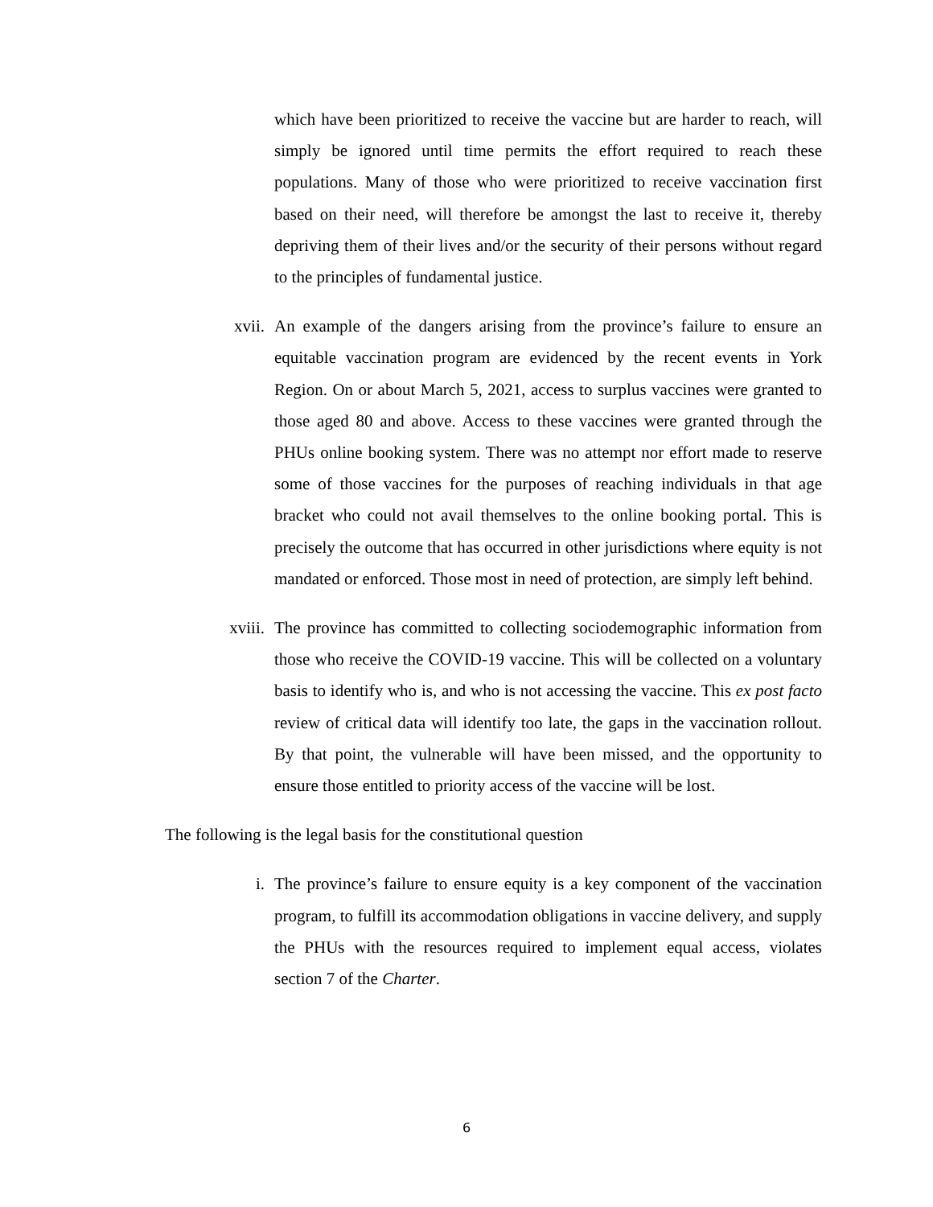which have been prioritized to receive the vaccine but are harder to reach, will simply be ignored until time permits the effort required to reach these populations. Many of those who were prioritized to receive vaccination first based on their need, will therefore be amongst the last to receive it, thereby depriving them of their lives and/or the security of their persons without regard to the principles of fundamental justice.
xvii. An example of the dangers arising from the province’s failure to ensure an equitable vaccination program are evidenced by the recent events in York Region. On or about March 5, 2021, access to surplus vaccines were granted to those aged 80 and above. Access to these vaccines were granted through the PHUs online booking system. There was no attempt nor effort made to reserve some of those vaccines for the purposes of reaching individuals in that age bracket who could not avail themselves to the online booking portal. This is precisely the outcome that has occurred in other jurisdictions where equity is not mandated or enforced. Those most in need of protection, are simply left behind.
xviii.
The province has committed to collecting sociodemographic information from those who receive the COVID-19 vaccine. This will be collected on a voluntary basis to identify who is, and who is not accessing the vaccine. This ex post facto review of critical data will identify too late, the gaps in the vaccination rollout. By that point, the vulnerable will have been missed, and the opportunity to ensure those entitled to priority access of the vaccine will be lost.
The following is the legal basis for the constitutional question
i. The province’s failure to ensure equity is a key component of the vaccination program, to fulfill its accommodation obligations in vaccine delivery, and supply the PHUs with the resources required to implement equal access, violates section 7 of the Charter.
6